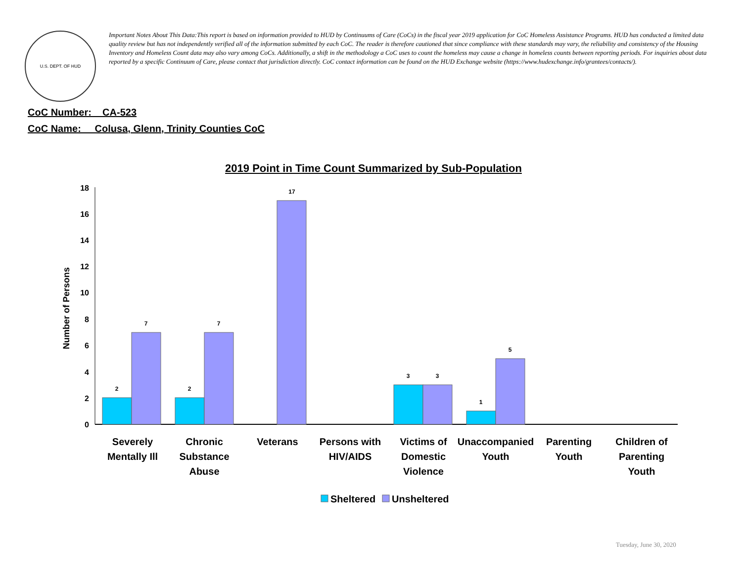U.S. DEPT. OF HUD
Important Notes About This Data:This report is based on information provided to HUD by Continuums of Care (CoCs) in the fiscal year 2019 application for CoC Homeless Assistance Programs. HUD has conducted a limited data quality review but has not independently verified all of the information submitted by each CoC. The reader is therefore cautioned that since compliance with these standards may vary, the reliability and consistency of the Housing Inventory and Homeless Count data may also vary among CoCs. Additionally, a shift in the methodology a CoC uses to count the homeless may cause a change in homeless counts between reporting periods. For inquiries about data reported by a specific Continuum of Care, please contact that jurisdiction directly. CoC contact information can be found on the HUD Exchange website (https://www.hudexchange.info/grantees/contacts/).
CoC Number: CA-523
CoC Name: __Colusa, Glenn, Trinity Counties CoC
2019 Point in Time Count Summarized by Sub-Population
Number of Persons
0
2
4
6
8
10
12
14
16
18
2
7
2
7
17
3
3
1
5
Severely
Mentally Ill
Chronic
Substance
Abuse
Veterans
Persons with
HIV/AIDS
Victims of
Domestic
Violence
Unaccompanied
Youth
Parenting
Youth
Children of
Parenting
Youth
Sheltered
Unsheltered
Tuesday, June 30, 2020